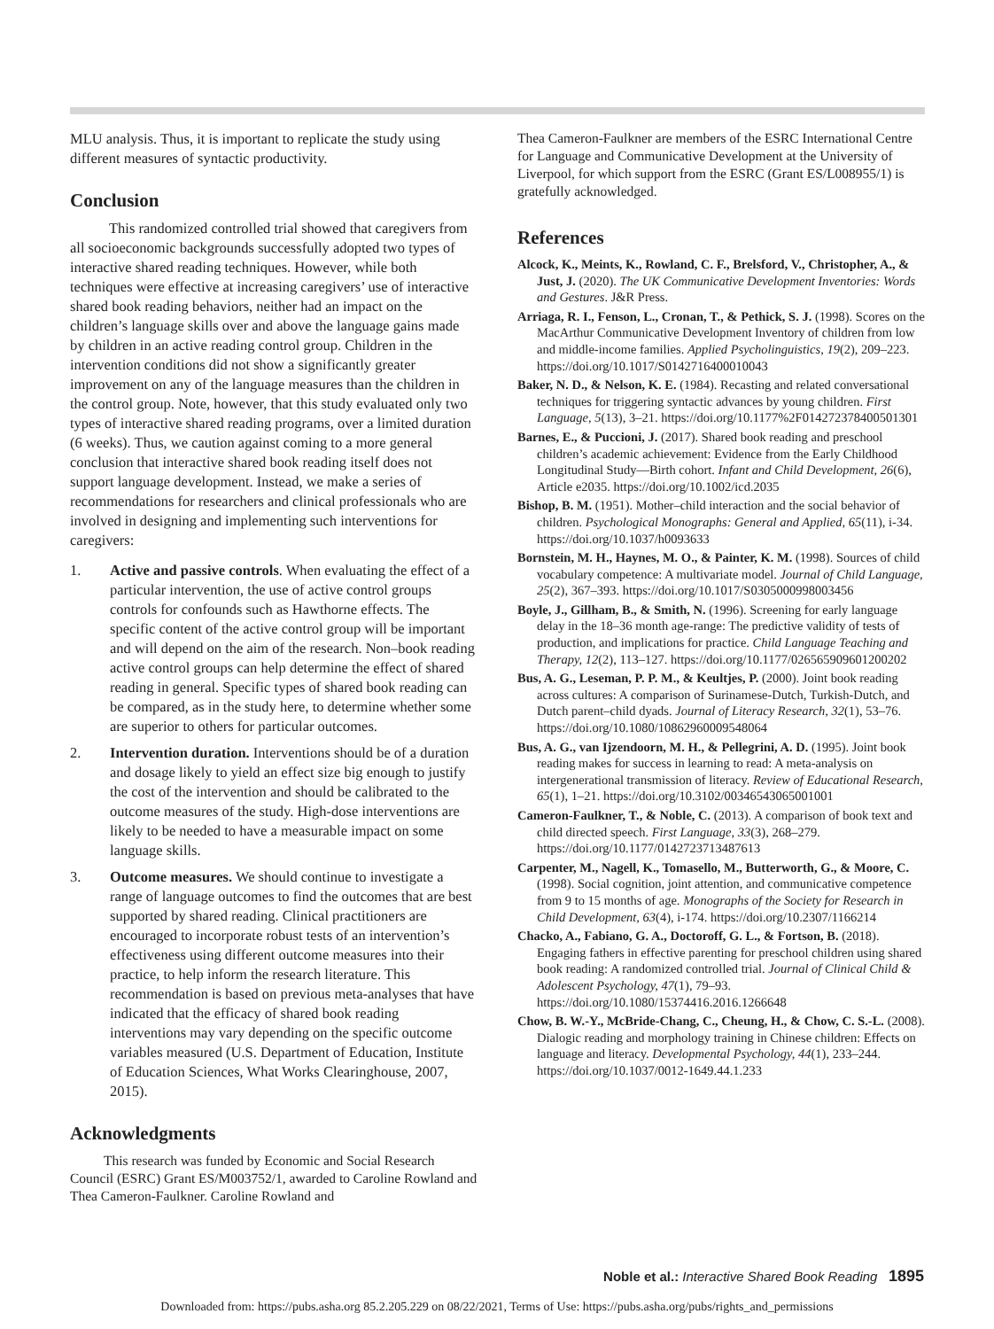MLU analysis. Thus, it is important to replicate the study using different measures of syntactic productivity.
Conclusion
This randomized controlled trial showed that caregivers from all socioeconomic backgrounds successfully adopted two types of interactive shared reading techniques. However, while both techniques were effective at increasing caregivers’ use of interactive shared book reading behaviors, neither had an impact on the children’s language skills over and above the language gains made by children in an active reading control group. Children in the intervention conditions did not show a significantly greater improvement on any of the language measures than the children in the control group. Note, however, that this study evaluated only two types of interactive shared reading programs, over a limited duration (6 weeks). Thus, we caution against coming to a more general conclusion that interactive shared book reading itself does not support language development. Instead, we make a series of recommendations for researchers and clinical professionals who are involved in designing and implementing such interventions for caregivers:
1. Active and passive controls. When evaluating the effect of a particular intervention, the use of active control groups controls for confounds such as Hawthorne effects. The specific content of the active control group will be important and will depend on the aim of the research. Non–book reading active control groups can help determine the effect of shared reading in general. Specific types of shared book reading can be compared, as in the study here, to determine whether some are superior to others for particular outcomes.
2. Intervention duration. Interventions should be of a duration and dosage likely to yield an effect size big enough to justify the cost of the intervention and should be calibrated to the outcome measures of the study. High-dose interventions are likely to be needed to have a measurable impact on some language skills.
3. Outcome measures. We should continue to investigate a range of language outcomes to find the outcomes that are best supported by shared reading. Clinical practitioners are encouraged to incorporate robust tests of an intervention’s effectiveness using different outcome measures into their practice, to help inform the research literature. This recommendation is based on previous meta-analyses that have indicated that the efficacy of shared book reading interventions may vary depending on the specific outcome variables measured (U.S. Department of Education, Institute of Education Sciences, What Works Clearinghouse, 2007, 2015).
Acknowledgments
This research was funded by Economic and Social Research Council (ESRC) Grant ES/M003752/1, awarded to Caroline Rowland and Thea Cameron-Faulkner. Caroline Rowland and
Thea Cameron-Faulkner are members of the ESRC International Centre for Language and Communicative Development at the University of Liverpool, for which support from the ESRC (Grant ES/L008955/1) is gratefully acknowledged.
References
Alcock, K., Meints, K., Rowland, C. F., Brelsford, V., Christopher, A., & Just, J. (2020). The UK Communicative Development Inventories: Words and Gestures. J&R Press.
Arriaga, R. I., Fenson, L., Cronan, T., & Pethick, S. J. (1998). Scores on the MacArthur Communicative Development Inventory of children from low and middle-income families. Applied Psycholinguistics, 19(2), 209–223. https://doi.org/10.1017/S0142716400010043
Baker, N. D., & Nelson, K. E. (1984). Recasting and related conversational techniques for triggering syntactic advances by young children. First Language, 5(13), 3–21. https://doi.org/10.1177%2F014272378400501301
Barnes, E., & Puccioni, J. (2017). Shared book reading and preschool children’s academic achievement: Evidence from the Early Childhood Longitudinal Study—Birth cohort. Infant and Child Development, 26(6), Article e2035. https://doi.org/10.1002/icd.2035
Bishop, B. M. (1951). Mother–child interaction and the social behavior of children. Psychological Monographs: General and Applied, 65(11), i-34. https://doi.org/10.1037/h0093633
Bornstein, M. H., Haynes, M. O., & Painter, K. M. (1998). Sources of child vocabulary competence: A multivariate model. Journal of Child Language, 25(2), 367–393. https://doi.org/10.1017/S0305000998003456
Boyle, J., Gillham, B., & Smith, N. (1996). Screening for early language delay in the 18–36 month age-range: The predictive validity of tests of production, and implications for practice. Child Language Teaching and Therapy, 12(2), 113–127. https://doi.org/10.1177/026565909601200202
Bus, A. G., Leseman, P. P. M., & Keultjes, P. (2000). Joint book reading across cultures: A comparison of Surinamese-Dutch, Turkish-Dutch, and Dutch parent–child dyads. Journal of Literacy Research, 32(1), 53–76. https://doi.org/10.1080/10862960009548064
Bus, A. G., van Ijzendoorn, M. H., & Pellegrini, A. D. (1995). Joint book reading makes for success in learning to read: A meta-analysis on intergenerational transmission of literacy. Review of Educational Research, 65(1), 1–21. https://doi.org/10.3102/00346543065001001
Cameron-Faulkner, T., & Noble, C. (2013). A comparison of book text and child directed speech. First Language, 33(3), 268–279. https://doi.org/10.1177/0142723713487613
Carpenter, M., Nagell, K., Tomasello, M., Butterworth, G., & Moore, C. (1998). Social cognition, joint attention, and communicative competence from 9 to 15 months of age. Monographs of the Society for Research in Child Development, 63(4), i-174. https://doi.org/10.2307/1166214
Chacko, A., Fabiano, G. A., Doctoroff, G. L., & Fortson, B. (2018). Engaging fathers in effective parenting for preschool children using shared book reading: A randomized controlled trial. Journal of Clinical Child & Adolescent Psychology, 47(1), 79–93. https://doi.org/10.1080/15374416.2016.1266648
Chow, B. W.-Y., McBride-Chang, C., Cheung, H., & Chow, C. S.-L. (2008). Dialogic reading and morphology training in Chinese children: Effects on language and literacy. Developmental Psychology, 44(1), 233–244. https://doi.org/10.1037/0012-1649.44.1.233
Noble et al.: Interactive Shared Book Reading 1895
Downloaded from: https://pubs.asha.org 85.2.205.229 on 08/22/2021, Terms of Use: https://pubs.asha.org/pubs/rights_and_permissions